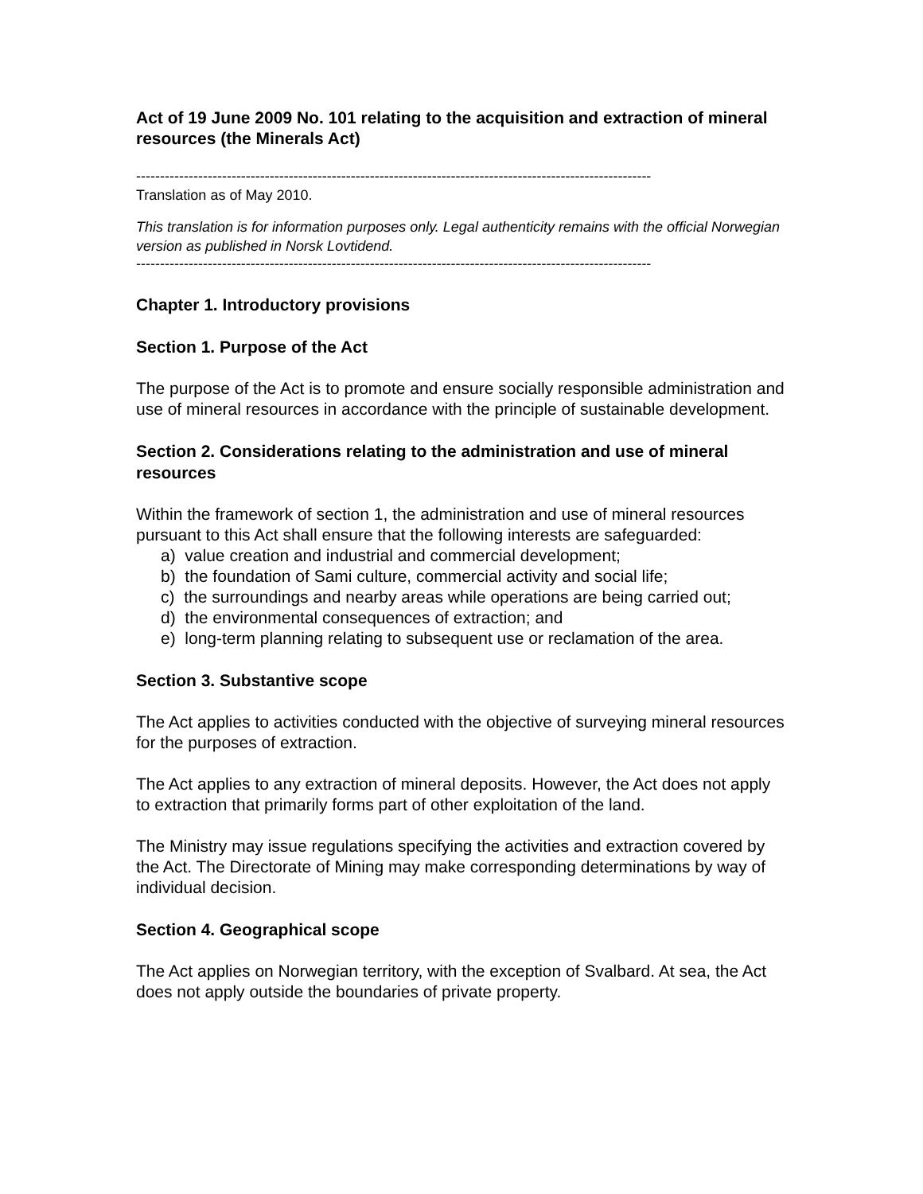Act of 19 June 2009 No. 101 relating to the acquisition and extraction of mineral resources (the Minerals Act)
------------------------------------------------------------------------------------------------------------
Translation as of May 2010.
This translation is for information purposes only. Legal authenticity remains with the official Norwegian version as published in Norsk Lovtidend.
------------------------------------------------------------------------------------------------------------
Chapter 1. Introductory provisions
Section 1. Purpose of the Act
The purpose of the Act is to promote and ensure socially responsible administration and use of mineral resources in accordance with the principle of sustainable development.
Section 2. Considerations relating to the administration and use of mineral resources
Within the framework of section 1, the administration and use of mineral resources pursuant to this Act shall ensure that the following interests are safeguarded:
a) value creation and industrial and commercial development;
b) the foundation of Sami culture, commercial activity and social life;
c) the surroundings and nearby areas while operations are being carried out;
d) the environmental consequences of extraction; and
e) long-term planning relating to subsequent use or reclamation of the area.
Section 3. Substantive scope
The Act applies to activities conducted with the objective of surveying mineral resources for the purposes of extraction.
The Act applies to any extraction of mineral deposits. However, the Act does not apply to extraction that primarily forms part of other exploitation of the land.
The Ministry may issue regulations specifying the activities and extraction covered by the Act. The Directorate of Mining may make corresponding determinations by way of individual decision.
Section 4. Geographical scope
The Act applies on Norwegian territory, with the exception of Svalbard. At sea, the Act does not apply outside the boundaries of private property.